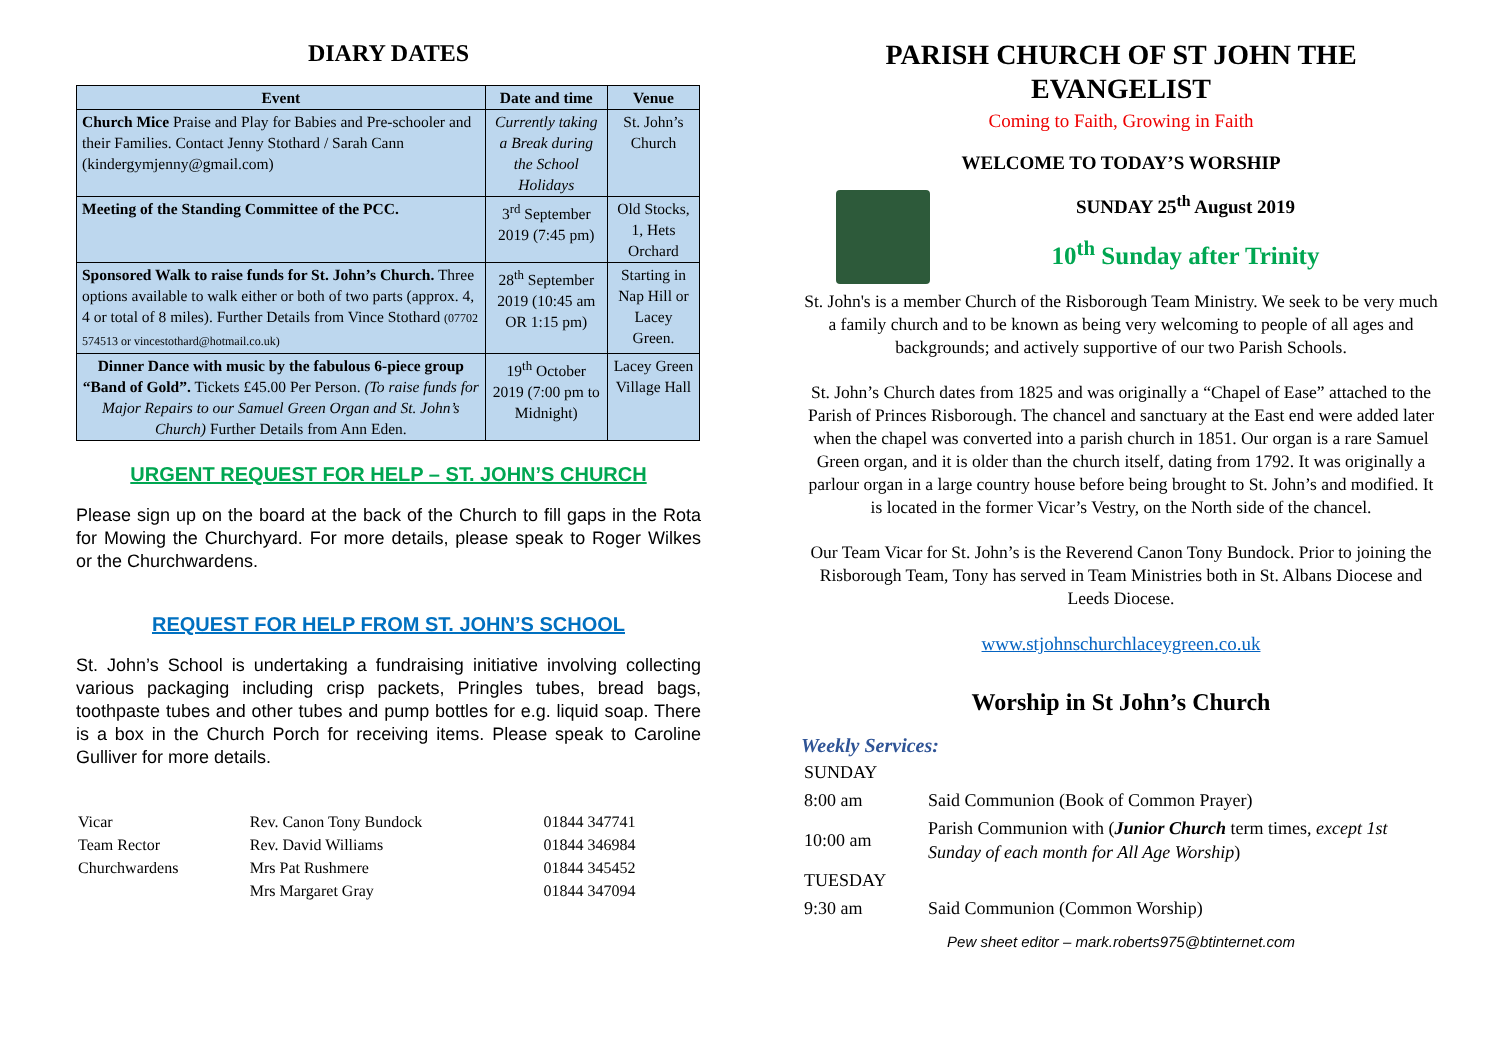DIARY DATES
| Event | Date and time | Venue |
| --- | --- | --- |
| Church Mice Praise and Play for Babies and Pre-schooler and their Families. Contact Jenny Stothard / Sarah Cann (kindergymjenny@gmail.com) | Currently taking a Break during the School Holidays | St. John’s Church |
| Meeting of the Standing Committee of the PCC. | 3<sup>rd</sup> September 2019 (7:45 pm) | Old Stocks, 1, Hets Orchard |
| Sponsored Walk to raise funds for St. John’s Church. Three options available to walk either or both of two parts (approx. 4, 4 or total of 8 miles). Further Details from Vince Stothard (07702 574513 or vincestothard@hotmail.co.uk) | 28<sup>th</sup> September 2019 (10:45 am OR 1:15 pm) | Starting in Nap Hill or Lacey Green. |
| Dinner Dance with music by the fabulous 6-piece group “Band of Gold”. Tickets £45.00 Per Person. (To raise funds for Major Repairs to our Samuel Green Organ and St. John’s Church) Further Details from Ann Eden. | 19<sup>th</sup> October 2019 (7:00 pm to Midnight) | Lacey Green Village Hall |
URGENT REQUEST FOR HELP – ST. JOHN’S CHURCH
Please sign up on the board at the back of the Church to fill gaps in the Rota for Mowing the Churchyard. For more details, please speak to Roger Wilkes or the Churchwardens.
REQUEST FOR HELP FROM ST. JOHN’S SCHOOL
St. John’s School is undertaking a fundraising initiative involving collecting various packaging including crisp packets, Pringles tubes, bread bags, toothpaste tubes and other tubes and pump bottles for e.g. liquid soap. There is a box in the Church Porch for receiving items. Please speak to Caroline Gulliver for more details.
| Vicar | Rev. Canon Tony Bundock | 01844 347741 |
| Team Rector | Rev. David Williams | 01844 346984 |
| Churchwardens | Mrs Pat Rushmere | 01844 345452 |
| | Mrs Margaret Gray | 01844 347094 |
PARISH CHURCH OF ST JOHN THE EVANGELIST
Coming to Faith, Growing in Faith
WELCOME TO TODAY’S WORSHIP
SUNDAY 25<sup>th</sup> August 2019
10<sup>th</sup> Sunday after Trinity
St. John's is a member Church of the Risborough Team Ministry. We seek to be very much a family church and to be known as being very welcoming to people of all ages and backgrounds; and actively supportive of our two Parish Schools.
St. John’s Church dates from 1825 and was originally a “Chapel of Ease” attached to the Parish of Princes Risborough. The chancel and sanctuary at the East end were added later when the chapel was converted into a parish church in 1851. Our organ is a rare Samuel Green organ, and it is older than the church itself, dating from 1792. It was originally a parlour organ in a large country house before being brought to St. John’s and modified. It is located in the former Vicar’s Vestry, on the North side of the chancel.
Our Team Vicar for St. John’s is the Reverend Canon Tony Bundock. Prior to joining the Risborough Team, Tony has served in Team Ministries both in St. Albans Diocese and Leeds Diocese.
www.stjohnschurchlaceygreen.co.uk
Worship in St John’s Church
Weekly Services:
| SUNDAY | |
| 8:00 am | Said Communion (Book of Common Prayer) |
| 10:00 am | Parish Communion with ( Junior Church term times, except 1st Sunday of each month for All Age Worship ) |
| TUESDAY | |
| 9:30 am | Said Communion (Common Worship) |
Pew sheet editor – mark.roberts975@btinternet.com